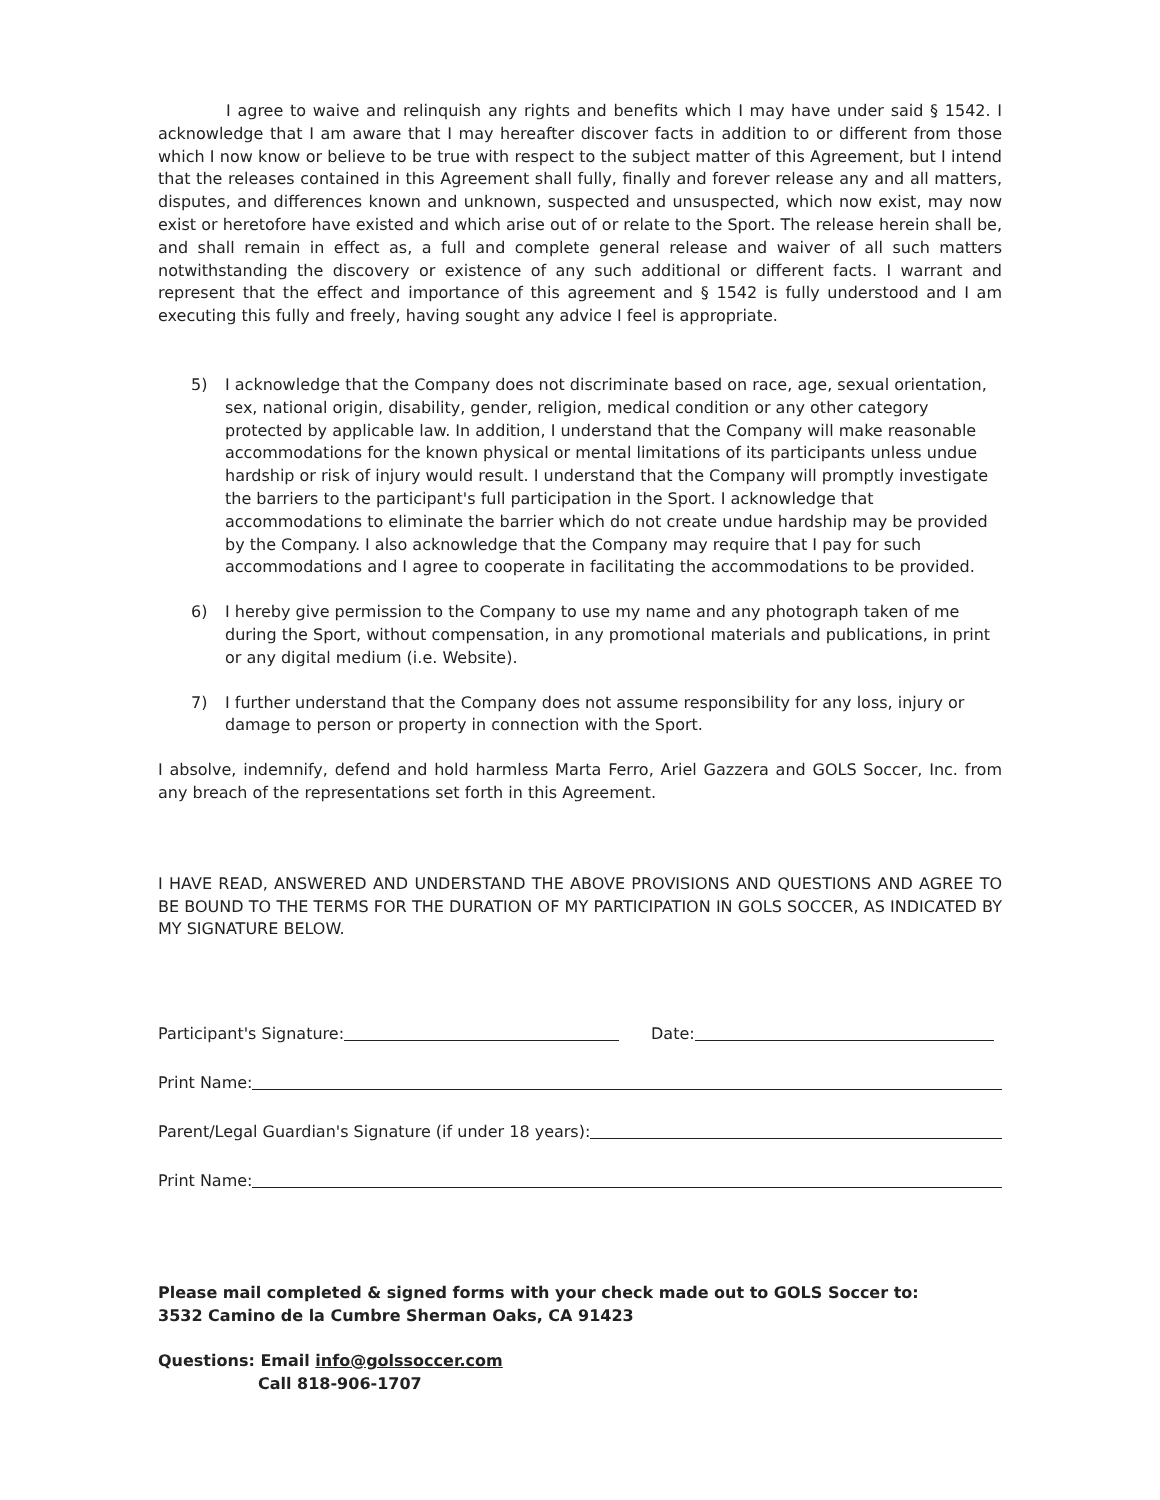I agree to waive and relinquish any rights and benefits which I may have under said § 1542. I acknowledge that I am aware that I may hereafter discover facts in addition to or different from those which I now know or believe to be true with respect to the subject matter of this Agreement, but I intend that the releases contained in this Agreement shall fully, finally and forever release any and all matters, disputes, and differences known and unknown, suspected and unsuspected, which now exist, may now exist or heretofore have existed and which arise out of or relate to the Sport. The release herein shall be, and shall remain in effect as, a full and complete general release and waiver of all such matters notwithstanding the discovery or existence of any such additional or different facts. I warrant and represent that the effect and importance of this agreement and § 1542 is fully understood and I am executing this fully and freely, having sought any advice I feel is appropriate.
5) I acknowledge that the Company does not discriminate based on race, age, sexual orientation, sex, national origin, disability, gender, religion, medical condition or any other category protected by applicable law. In addition, I understand that the Company will make reasonable accommodations for the known physical or mental limitations of its participants unless undue hardship or risk of injury would result. I understand that the Company will promptly investigate the barriers to the participant's full participation in the Sport. I acknowledge that accommodations to eliminate the barrier which do not create undue hardship may be provided by the Company. I also acknowledge that the Company may require that I pay for such accommodations and I agree to cooperate in facilitating the accommodations to be provided.
6) I hereby give permission to the Company to use my name and any photograph taken of me during the Sport, without compensation, in any promotional materials and publications, in print or any digital medium (i.e. Website).
7) I further understand that the Company does not assume responsibility for any loss, injury or damage to person or property in connection with the Sport.
I absolve, indemnify, defend and hold harmless Marta Ferro, Ariel Gazzera and GOLS Soccer, Inc. from any breach of the representations set forth in this Agreement.
I HAVE READ, ANSWERED AND UNDERSTAND THE ABOVE PROVISIONS AND QUESTIONS AND AGREE TO BE BOUND TO THE TERMS FOR THE DURATION OF MY PARTICIPATION IN GOLS SOCCER, AS INDICATED BY MY SIGNATURE BELOW.
Participant's Signature: Date:
Print Name:
Parent/Legal Guardian's Signature (if under 18 years):
Print Name:
Please mail completed & signed forms with your check made out to GOLS Soccer to:
3532 Camino de la Cumbre Sherman Oaks, CA 91423
Questions: Email info@golssoccer.com
Call 818-906-1707